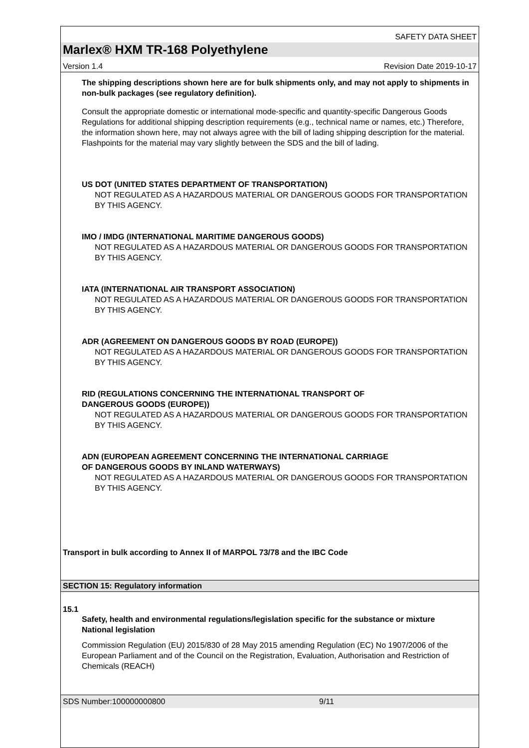SAFETY DATA SHEET
Marlex® HXM TR-168 Polyethylene
Version 1.4 Revision Date 2019-10-17
The shipping descriptions shown here are for bulk shipments only, and may not apply to shipments in non-bulk packages (see regulatory definition).
Consult the appropriate domestic or international mode-specific and quantity-specific Dangerous Goods Regulations for additional shipping description requirements (e.g., technical name or names, etc.) Therefore, the information shown here, may not always agree with the bill of lading shipping description for the material. Flashpoints for the material may vary slightly between the SDS and the bill of lading.
US DOT (UNITED STATES DEPARTMENT OF TRANSPORTATION)
NOT REGULATED AS A HAZARDOUS MATERIAL OR DANGEROUS GOODS FOR TRANSPORTATION BY THIS AGENCY.
IMO / IMDG (INTERNATIONAL MARITIME DANGEROUS GOODS)
NOT REGULATED AS A HAZARDOUS MATERIAL OR DANGEROUS GOODS FOR TRANSPORTATION BY THIS AGENCY.
IATA (INTERNATIONAL AIR TRANSPORT ASSOCIATION)
NOT REGULATED AS A HAZARDOUS MATERIAL OR DANGEROUS GOODS FOR TRANSPORTATION BY THIS AGENCY.
ADR (AGREEMENT ON DANGEROUS GOODS BY ROAD (EUROPE))
NOT REGULATED AS A HAZARDOUS MATERIAL OR DANGEROUS GOODS FOR TRANSPORTATION BY THIS AGENCY.
RID (REGULATIONS CONCERNING THE INTERNATIONAL TRANSPORT OF
DANGEROUS GOODS (EUROPE))
NOT REGULATED AS A HAZARDOUS MATERIAL OR DANGEROUS GOODS FOR TRANSPORTATION BY THIS AGENCY.
ADN (EUROPEAN AGREEMENT CONCERNING THE INTERNATIONAL CARRIAGE
OF DANGEROUS GOODS BY INLAND WATERWAYS)
NOT REGULATED AS A HAZARDOUS MATERIAL OR DANGEROUS GOODS FOR TRANSPORTATION BY THIS AGENCY.
Transport in bulk according to Annex II of MARPOL 73/78 and the IBC Code
SECTION 15: Regulatory information
15.1
Safety, health and environmental regulations/legislation specific for the substance or mixture
National legislation
Commission Regulation (EU) 2015/830 of 28 May 2015 amending Regulation (EC) No 1907/2006 of the European Parliament and of the Council on the Registration, Evaluation, Authorisation and Restriction of Chemicals (REACH)
SDS Number:100000000800 9/11